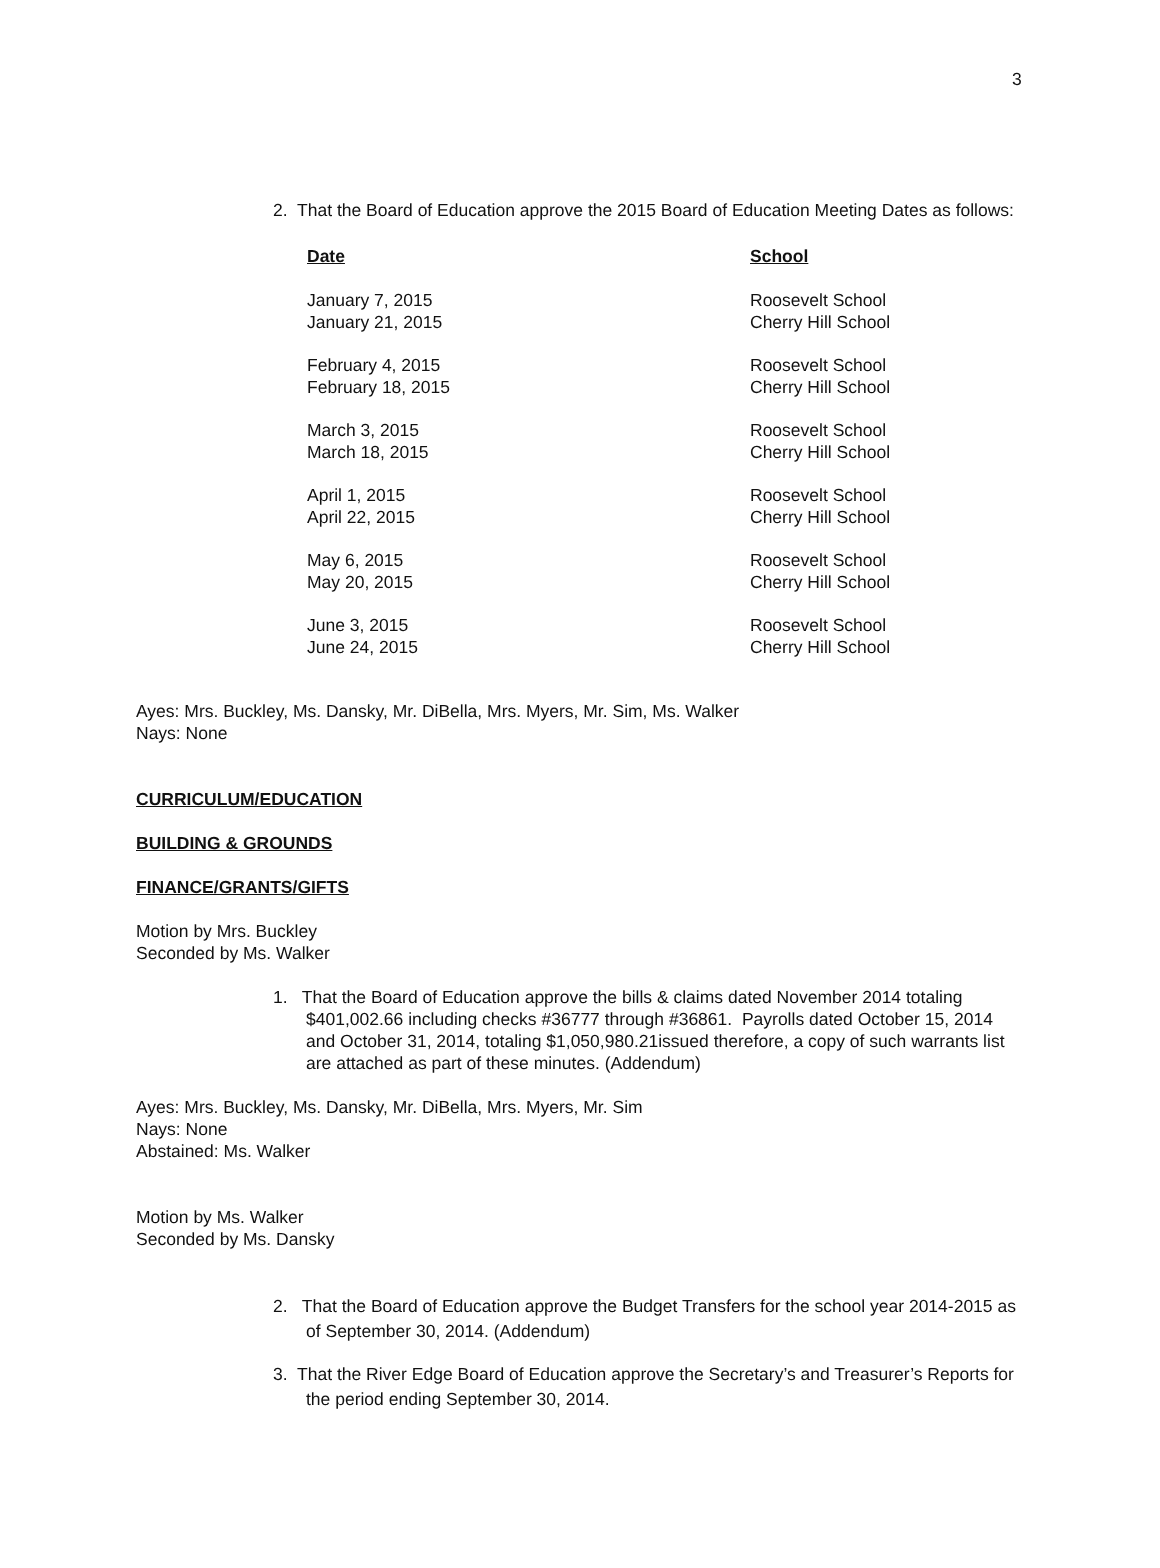3
2. That the Board of Education approve the 2015 Board of Education Meeting Dates as follows:
| Date | School |
| --- | --- |
| January 7, 2015 | Roosevelt School |
| January 21, 2015 | Cherry Hill School |
| February 4, 2015 | Roosevelt School |
| February 18, 2015 | Cherry Hill School |
| March 3, 2015 | Roosevelt School |
| March 18, 2015 | Cherry Hill School |
| April 1, 2015 | Roosevelt School |
| April 22, 2015 | Cherry Hill School |
| May 6, 2015 | Roosevelt School |
| May 20, 2015 | Cherry Hill School |
| June 3, 2015 | Roosevelt School |
| June 24, 2015 | Cherry Hill School |
Ayes: Mrs. Buckley, Ms. Dansky, Mr. DiBella, Mrs. Myers, Mr. Sim, Ms. Walker
Nays: None
CURRICULUM/EDUCATION
BUILDING & GROUNDS
FINANCE/GRANTS/GIFTS
Motion by Mrs. Buckley
Seconded by Ms. Walker
1. That the Board of Education approve the bills & claims dated November 2014 totaling $401,002.66 including checks #36777 through #36861. Payrolls dated October 15, 2014 and October 31, 2014, totaling $1,050,980.21issued therefore, a copy of such warrants list are attached as part of these minutes. (Addendum)
Ayes: Mrs. Buckley, Ms. Dansky, Mr. DiBella, Mrs. Myers, Mr. Sim
Nays: None
Abstained: Ms. Walker
Motion by Ms. Walker
Seconded by Ms. Dansky
2. That the Board of Education approve the Budget Transfers for the school year 2014-2015 as of September 30, 2014. (Addendum)
3. That the River Edge Board of Education approve the Secretary’s and Treasurer’s Reports for the period ending September 30, 2014.